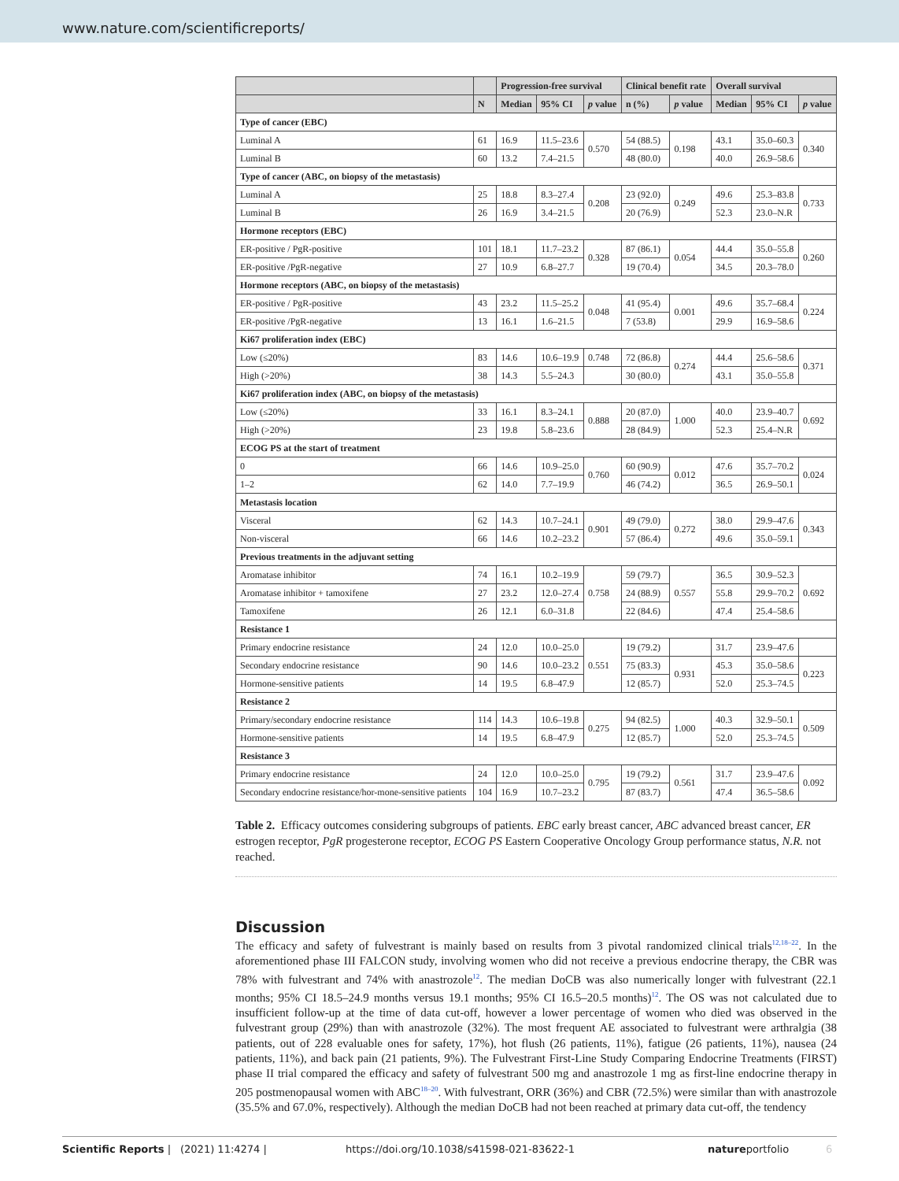www.nature.com/scientificreports/
| | | Progression-free survival | | | Clinical benefit rate | | Overall survival | | |
| --- | --- | --- | --- | --- | --- | --- | --- | --- | --- |
| | N | Median | 95% CI | p value | n (%) | p value | Median | 95% CI | p value |
| Type of cancer (EBC) | | | | | | | | | |
| Luminal A | 61 | 16.9 | 11.5–23.6 | 0.570 | 54 (88.5) | 0.198 | 43.1 | 35.0–60.3 | 0.340 |
| Luminal B | 60 | 13.2 | 7.4–21.5 | | 48 (80.0) | | 40.0 | 26.9–58.6 | |
| Type of cancer (ABC, on biopsy of the metastasis) | | | | | | | | | |
| Luminal A | 25 | 18.8 | 8.3–27.4 | 0.208 | 23 (92.0) | 0.249 | 49.6 | 25.3–83.8 | 0.733 |
| Luminal B | 26 | 16.9 | 3.4–21.5 | | 20 (76.9) | | 52.3 | 23.0–N.R | |
| Hormone receptors (EBC) | | | | | | | | | |
| ER-positive / PgR-positive | 101 | 18.1 | 11.7–23.2 | 0.328 | 87 (86.1) | 0.054 | 44.4 | 35.0–55.8 | 0.260 |
| ER-positive /PgR-negative | 27 | 10.9 | 6.8–27.7 | | 19 (70.4) | | 34.5 | 20.3–78.0 | |
| Hormone receptors (ABC, on biopsy of the metastasis) | | | | | | | | | |
| ER-positive / PgR-positive | 43 | 23.2 | 11.5–25.2 | 0.048 | 41 (95.4) | 0.001 | 49.6 | 35.7–68.4 | 0.224 |
| ER-positive /PgR-negative | 13 | 16.1 | 1.6–21.5 | | 7 (53.8) | | 29.9 | 16.9–58.6 | |
| Ki67 proliferation index (EBC) | | | | | | | | | |
| Low (≤20%) | 83 | 14.6 | 10.6–19.9 | 0.748 | 72 (86.8) | 0.274 | 44.4 | 25.6–58.6 | 0.371 |
| High (>20%) | 38 | 14.3 | 5.5–24.3 | | 30 (80.0) | | 43.1 | 35.0–55.8 | |
| Ki67 proliferation index (ABC, on biopsy of the metastasis) | | | | | | | | | |
| Low (≤20%) | 33 | 16.1 | 8.3–24.1 | 0.888 | 20 (87.0) | 1.000 | 40.0 | 23.9–40.7 | 0.692 |
| High (>20%) | 23 | 19.8 | 5.8–23.6 | | 28 (84.9) | | 52.3 | 25.4–N.R | |
| ECOG PS at the start of treatment | | | | | | | | | |
| 0 | 66 | 14.6 | 10.9–25.0 | 0.760 | 60 (90.9) | 0.012 | 47.6 | 35.7–70.2 | 0.024 |
| 1–2 | 62 | 14.0 | 7.7–19.9 | | 46 (74.2) | | 36.5 | 26.9–50.1 | |
| Metastasis location | | | | | | | | | |
| Visceral | 62 | 14.3 | 10.7–24.1 | 0.901 | 49 (79.0) | 0.272 | 38.0 | 29.9–47.6 | 0.343 |
| Non-visceral | 66 | 14.6 | 10.2–23.2 | | 57 (86.4) | | 49.6 | 35.0–59.1 | |
| Previous treatments in the adjuvant setting | | | | | | | | | |
| Aromatase inhibitor | 74 | 16.1 | 10.2–19.9 | 0.758 | 59 (79.7) | 0.557 | 36.5 | 30.9–52.3 | 0.692 |
| Aromatase inhibitor + tamoxifene | 27 | 23.2 | 12.0–27.4 | | 24 (88.9) | | 55.8 | 29.9–70.2 | |
| Tamoxifene | 26 | 12.1 | 6.0–31.8 | | 22 (84.6) | | 47.4 | 25.4–58.6 | |
| Resistance 1 | | | | | | | | | |
| Primary endocrine resistance | 24 | 12.0 | 10.0–25.0 | 0.551 | 19 (79.2) | | 31.7 | 23.9–47.6 | |
| Secondary endocrine resistance | 90 | 14.6 | 10.0–23.2 | | 75 (83.3) | 0.931 | 45.3 | 35.0–58.6 | 0.223 |
| Hormone-sensitive patients | 14 | 19.5 | 6.8–47.9 | | 12 (85.7) | | 52.0 | 25.3–74.5 | |
| Resistance 2 | | | | | | | | | |
| Primary/secondary endocrine resistance | 114 | 14.3 | 10.6–19.8 | 0.275 | 94 (82.5) | 1.000 | 40.3 | 32.9–50.1 | 0.509 |
| Hormone-sensitive patients | 14 | 19.5 | 6.8–47.9 | | 12 (85.7) | | 52.0 | 25.3–74.5 | |
| Resistance 3 | | | | | | | | | |
| Primary endocrine resistance | 24 | 12.0 | 10.0–25.0 | 0.795 | 19 (79.2) | 0.561 | 31.7 | 23.9–47.6 | 0.092 |
| Secondary endocrine resistance/hor-mone-sensitive patients | 104 | 16.9 | 10.7–23.2 | | 87 (83.7) | | 47.4 | 36.5–58.6 | |
Table 2. Efficacy outcomes considering subgroups of patients. EBC early breast cancer, ABC advanced breast cancer, ER estrogen receptor, PgR progesterone receptor, ECOG PS Eastern Cooperative Oncology Group performance status, N.R. not reached.
Discussion
The efficacy and safety of fulvestrant is mainly based on results from 3 pivotal randomized clinical trials<sup>12,18–22</sup>. In the aforementioned phase III FALCON study, involving women who did not receive a previous endocrine therapy, the CBR was 78% with fulvestrant and 74% with anastrozole<sup>12</sup>. The median DoCB was also numerically longer with fulvestrant (22.1 months; 95% CI 18.5–24.9 months versus 19.1 months; 95% CI 16.5–20.5 months)<sup>12</sup>. The OS was not calculated due to insufficient follow-up at the time of data cut-off, however a lower percentage of women who died was observed in the fulvestrant group (29%) than with anastrozole (32%). The most frequent AE associated to fulvestrant were arthralgia (38 patients, out of 228 evaluable ones for safety, 17%), hot flush (26 patients, 11%), fatigue (26 patients, 11%), nausea (24 patients, 11%), and back pain (21 patients, 9%). The Fulvestrant First-Line Study Comparing Endocrine Treatments (FIRST) phase II trial compared the efficacy and safety of fulvestrant 500 mg and anastrozole 1 mg as first-line endocrine therapy in 205 postmenopausal women with ABC<sup>18–20</sup>. With fulvestrant, ORR (36%) and CBR (72.5%) were similar than with anastrozole (35.5% and 67.0%, respectively). Although the median DoCB had not been reached at primary data cut-off, the tendency
Scientific Reports | (2021) 11:4274 | https://doi.org/10.1038/s41598-021-83622-1 natureportfolio 6